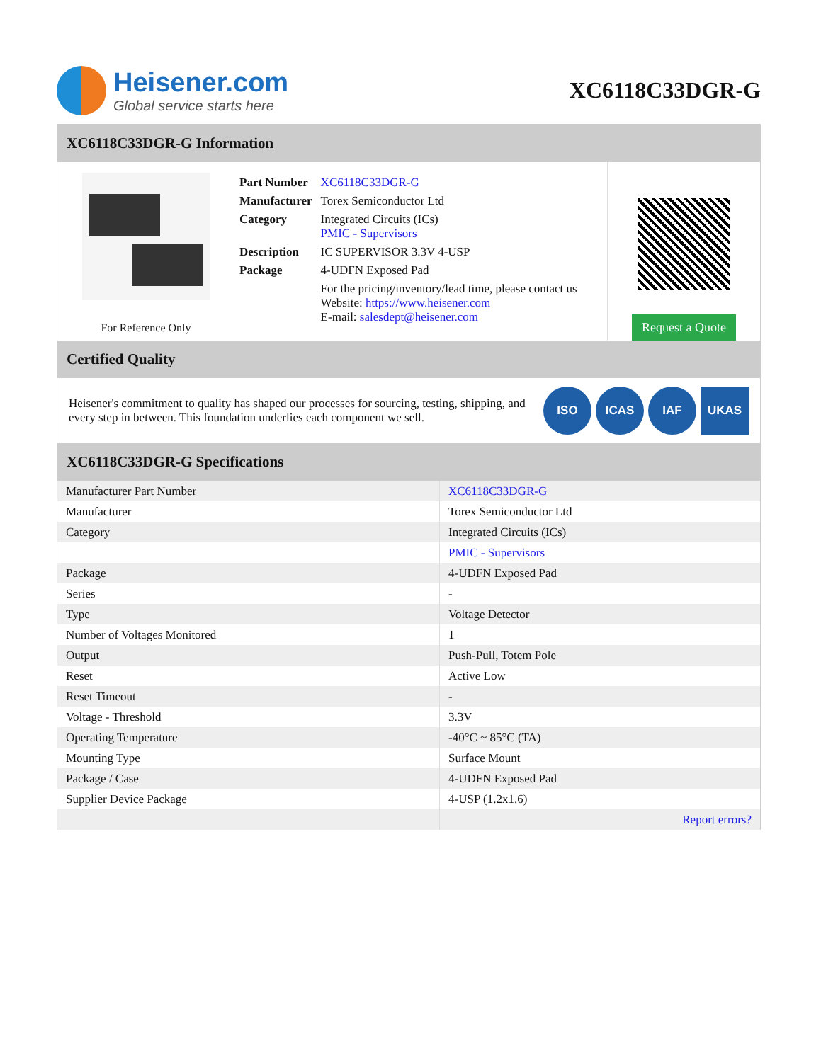Heisener.com
Global service starts here
XC6118C33DGR-G
XC6118C33DGR-G Information
For Reference Only
| Part Number | XC6118C33DGR-G |
| Manufacturer | Torex Semiconductor Ltd |
| Category | Integrated Circuits (ICs) PMIC - Supervisors |
| Description | IC SUPERVISOR 3.3V 4-USP |
| Package | 4-UDFN Exposed Pad |
| | For the pricing/inventory/lead time, please contact us Website: https://www.heisener.com E-mail: salesdept@heisener.com |
Request a Quote
Certified Quality
Heisener's commitment to quality has shaped our processes for sourcing, testing, shipping, and every step in between. This foundation underlies each component we sell.
ISO ICAS IAF UKAS
XC6118C33DGR-G Specifications
| Manufacturer Part Number | XC6118C33DGR-G |
| Manufacturer | Torex Semiconductor Ltd |
| Category | Integrated Circuits (ICs) |
| | PMIC - Supervisors |
| Package | 4-UDFN Exposed Pad |
| Series | - |
| Type | Voltage Detector |
| Number of Voltages Monitored | 1 |
| Output | Push-Pull, Totem Pole |
| Reset | Active Low |
| Reset Timeout | - |
| Voltage - Threshold | 3.3V |
| Operating Temperature | -40°C ~ 85°C (TA) |
| Mounting Type | Surface Mount |
| Package / Case | 4-UDFN Exposed Pad |
| Supplier Device Package | 4-USP (1.2x1.6) |
| | Report errors? |